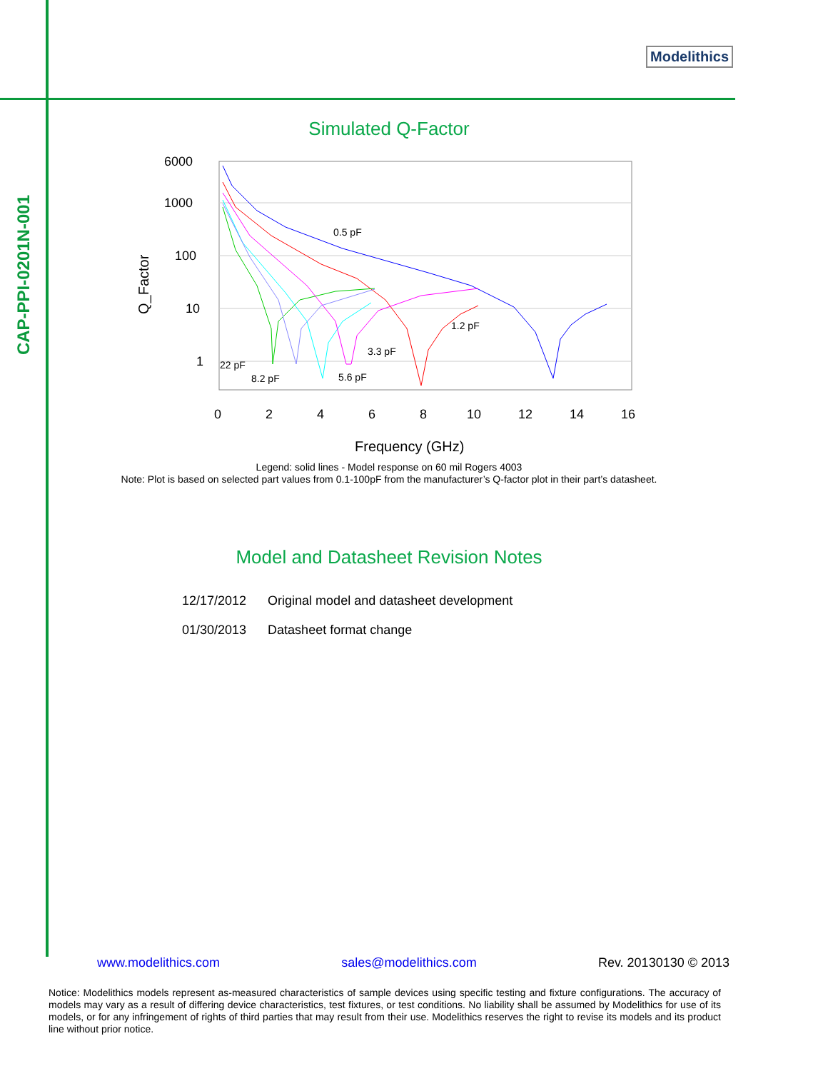CAP-PPI-0201N-001
Modelithics
Simulated Q-Factor
6000
1000
100
10
1
0
2
4
6
8
10
12
14
16
Frequency (GHz)
Q_Factor
0.5 pF
1.2 pF
3.3 pF
5.6 pF
22 pF
8.2 pF
Legend: solid lines - Model response on 60 mil Rogers 4003
Note: Plot is based on selected part values from 0.1-100pF from the manufacturer’s Q-factor plot in their part’s datasheet.
Model and Datasheet Revision Notes
| 12/17/2012 | Original model and datasheet development |
| 01/30/2013 | Datasheet format change |
www.modelithics.com sales@modelithics.com Rev. 20130130 © 2013
Notice: Modelithics models represent as-measured characteristics of sample devices using specific testing and fixture configurations. The accuracy of models may vary as a result of differing device characteristics, test fixtures, or test conditions. No liability shall be assumed by Modelithics for use of its models, or for any infringement of rights of third parties that may result from their use. Modelithics reserves the right to revise its models and its product line without prior notice.